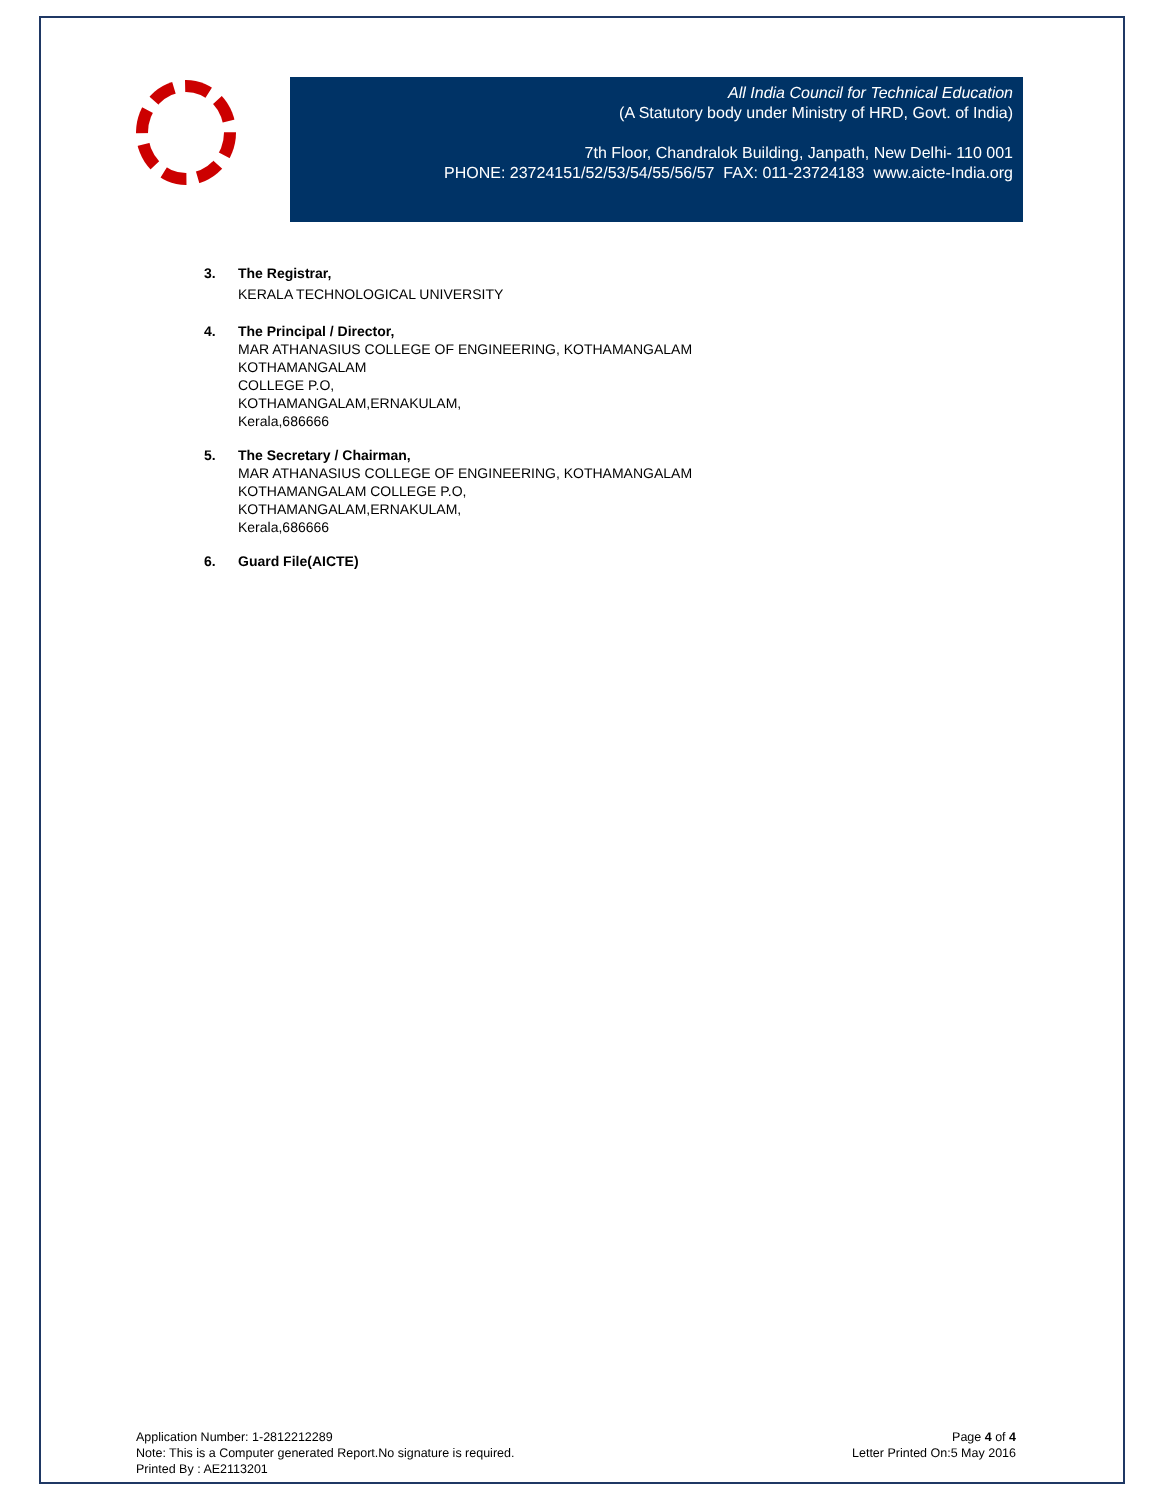All India Council for Technical Education
(A Statutory body under Ministry of HRD, Govt. of India)
7th Floor, Chandralok Building, Janpath, New Delhi- 110 001
PHONE: 23724151/52/53/54/55/56/57 FAX: 011-23724183 www.aicte-India.org
3. The Registrar,
KERALA TECHNOLOGICAL UNIVERSITY
4. The Principal / Director,
MAR ATHANASIUS COLLEGE OF ENGINEERING, KOTHAMANGALAM
KOTHAMANGALAM
COLLEGE P.O,
KOTHAMANGALAM,ERNAKULAM,
Kerala,686666
5. The Secretary / Chairman,
MAR ATHANASIUS COLLEGE OF ENGINEERING, KOTHAMANGALAM
KOTHAMANGALAM COLLEGE P.O,
KOTHAMANGALAM,ERNAKULAM,
Kerala,686666
6. Guard File(AICTE)
Application Number: 1-2812212289
Note: This is a Computer generated Report.No signature is required.
Printed By : AE2113201
Page 4 of 4
Letter Printed On:5 May 2016